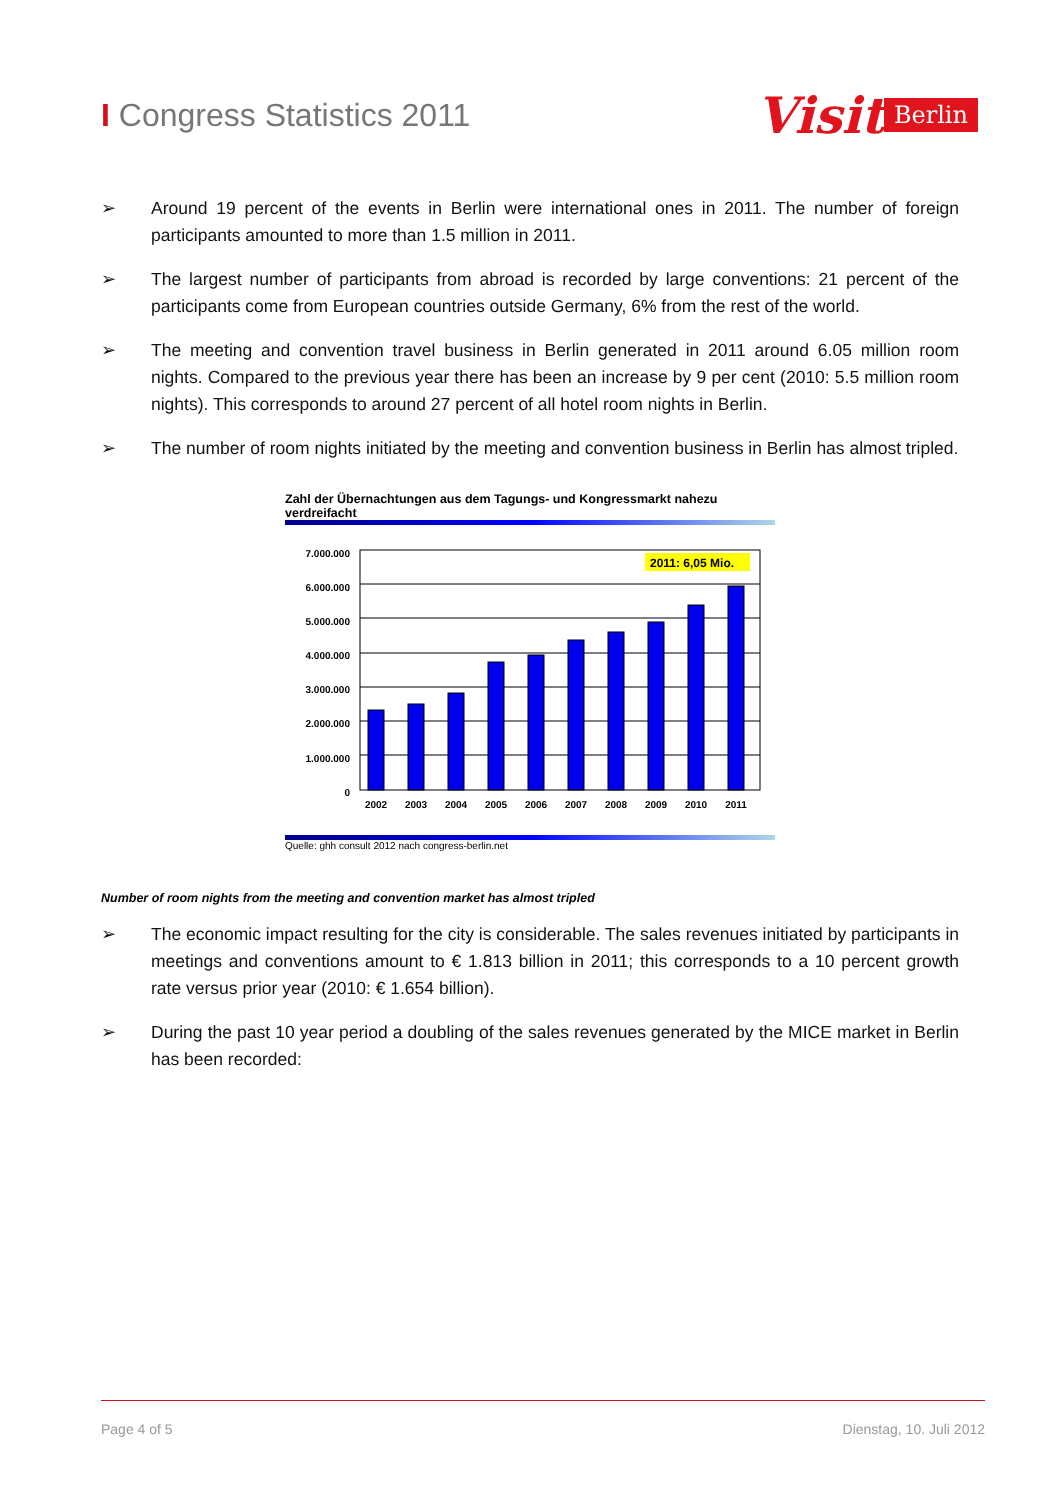I Congress Statistics 2011
Visit Berlin
➢ Around 19 percent of the events in Berlin were international ones in 2011. The number of foreign participants amounted to more than 1.5 million in 2011.
➢ The largest number of participants from abroad is recorded by large conventions: 21 percent of the participants come from European countries outside Germany, 6% from the rest of the world.
➢ The meeting and convention travel business in Berlin generated in 2011 around 6.05 million room nights. Compared to the previous year there has been an increase by 9 per cent (2010: 5.5 million room nights). This corresponds to around 27 percent of all hotel room nights in Berlin.
➢ The number of room nights initiated by the meeting and convention business in Berlin has almost tripled.
Zahl der Übernachtungen aus dem Tagungs- und Kongressmarkt nahezu verdreifacht
7.000.000
6.000.000
5.000.000
4.000.000
3.000.000
2.000.000
1.000.000
0
2011: 6,05 Mio.
2002
2003
2004
2005
2006
2007
2008
2009
2010
2011
Quelle: ghh consult 2012 nach congress-berlin.net
Number of room nights from the meeting and convention market has almost tripled
➢ The economic impact resulting for the city is considerable. The sales revenues initiated by participants in meetings and conventions amount to € 1.813 billion in 2011; this corresponds to a 10 percent growth rate versus prior year (2010: € 1.654 billion).
➢ During the past 10 year period a doubling of the sales revenues generated by the MICE market in Berlin has been recorded:
Page 4 of 5 Dienstag, 10. Juli 2012